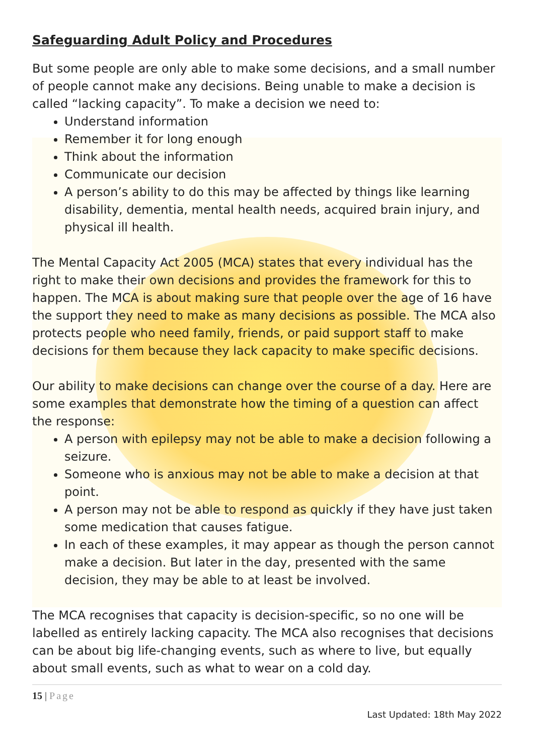Safeguarding Adult Policy and Procedures
But some people are only able to make some decisions, and a small number of people cannot make any decisions. Being unable to make a decision is called “lacking capacity”. To make a decision we need to:
Understand information
Remember it for long enough
Think about the information
Communicate our decision
A person’s ability to do this may be affected by things like learning disability, dementia, mental health needs, acquired brain injury, and physical ill health.
The Mental Capacity Act 2005 (MCA) states that every individual has the right to make their own decisions and provides the framework for this to happen. The MCA is about making sure that people over the age of 16 have the support they need to make as many decisions as possible. The MCA also protects people who need family, friends, or paid support staff to make decisions for them because they lack capacity to make specific decisions.
Our ability to make decisions can change over the course of a day. Here are some examples that demonstrate how the timing of a question can affect the response:
A person with epilepsy may not be able to make a decision following a seizure.
Someone who is anxious may not be able to make a decision at that point.
A person may not be able to respond as quickly if they have just taken some medication that causes fatigue.
In each of these examples, it may appear as though the person cannot make a decision. But later in the day, presented with the same decision, they may be able to at least be involved.
The MCA recognises that capacity is decision-specific, so no one will be labelled as entirely lacking capacity. The MCA also recognises that decisions can be about big life-changing events, such as where to live, but equally about small events, such as what to wear on a cold day.
15 | Page
Last Updated: 18th May 2022